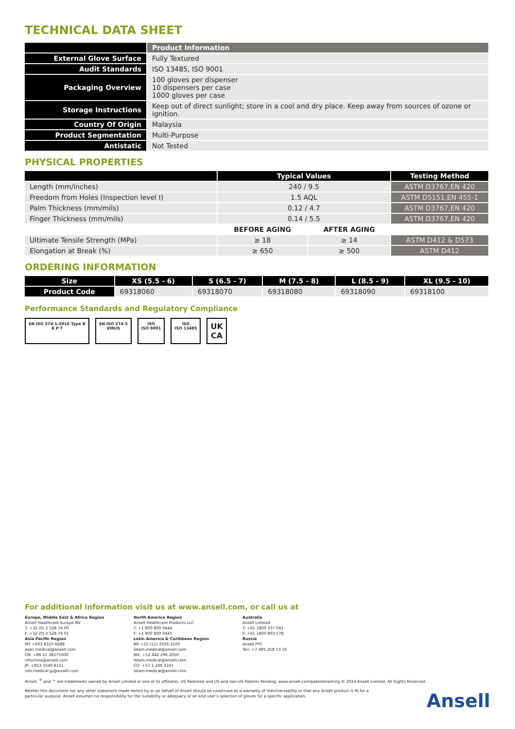TECHNICAL DATA SHEET
| | Product Information |
| --- | --- |
| External Glove Surface | Fully Textured |
| Audit Standards | ISO 13485, ISO 9001 |
| Packaging Overview | 100 gloves per dispenser 10 dispensers per case 1000 gloves per case |
| Storage Instructions | Keep out of direct sunlight; store in a cool and dry place. Keep away from sources of ozone or ignition. |
| Country Of Origin | Malaysia |
| Product Segmentation | Multi-Purpose |
| Antistatic | Not Tested |
PHYSICAL PROPERTIES
| | Typical Values | | Testing Method |
| --- | --- | --- | --- |
| Length (mm/inches) | 240 / 9.5 | | ASTM D3767,EN 420 |
| Freedom from Holes (Inspection level I) | 1.5 AQL | | ASTM D5151,EN 455-1 |
| Palm Thickness (mm/mils) | 0.12 / 4.7 | | ASTM D3767,EN 420 |
| Finger Thickness (mm/mils) | 0.14 / 5.5 | | ASTM D3767,EN 420 |
| | BEFORE AGING | AFTER AGING | |
| Ultimate Tensile Strength (MPa) | ≥ 18 | ≥ 14 | ASTM D412 & D573 |
| Elongation at Break (%) | ≥ 650 | ≥ 500 | ASTM D412 |
ORDERING INFORMATION
| Size | XS (5.5 - 6) | S (6.5 - 7) | M (7.5 - 8) | L (8.5 - 9) | XL (9.5 - 10) |
| --- | --- | --- | --- | --- | --- |
| Product Code | 69318060 | 69318070 | 69318080 | 69318090 | 69318100 |
Performance Standards and Regulatory Compliance
EN ISO 374-1:2016 Type B
K P T
EN ISO 374-5
VIRUS
ISO
ISO 9001
ISO
ISO 13485
UK
CA
For additional information visit us at www.ansell.com, or call us at
Europe, Middle East & Africa Region
Ansell Healthcare Europe NV
T: +32 (0) 2 528 74 00
F: +32 (0) 2 528 74 01
Asia Pacific Region
MY +603 8310 6688
apac.medical@ansell.com
CN: +86 21 38275000
infochina@ansell.com
JP: +813 5549 8151
info.medical.jp@ansell.com
North America Region
Ansell Healthcare Products LLC
T: +1 800 800 0444
F: +1 800 800 0445
Latin America & Caribbean Region
BR +55 (11) 3356-3100
latam.medical@ansell.com
MX: +52 442 296 2050
latam.medical@ansell.com
CO: +57 1 288 3247
latam.medical@ansell.com
Australia
Ansell Limited
T: +61 1800 337 041
F: +61 1800 803 578
Russia
Ansell PYC
Ten. +7 495 258 13 16
Ansell, <sup>®</sup> and ™ are trademarks owned by Ansell Limited or one of its affiliates. US Patented and US and non-US Patents Pending: www.ansell.com/patentmarking © 2024 Ansell Limited. All Rights Reserved.
Neither this document nor any other statement made herein by or on behalf of Ansell should be construed as a warranty of merchantability or that any Ansell product is fit for a particular purpose. Ansell assumes no responsibility for the suitability or adequacy of an end user's selection of gloves for a specific application.
Ansell